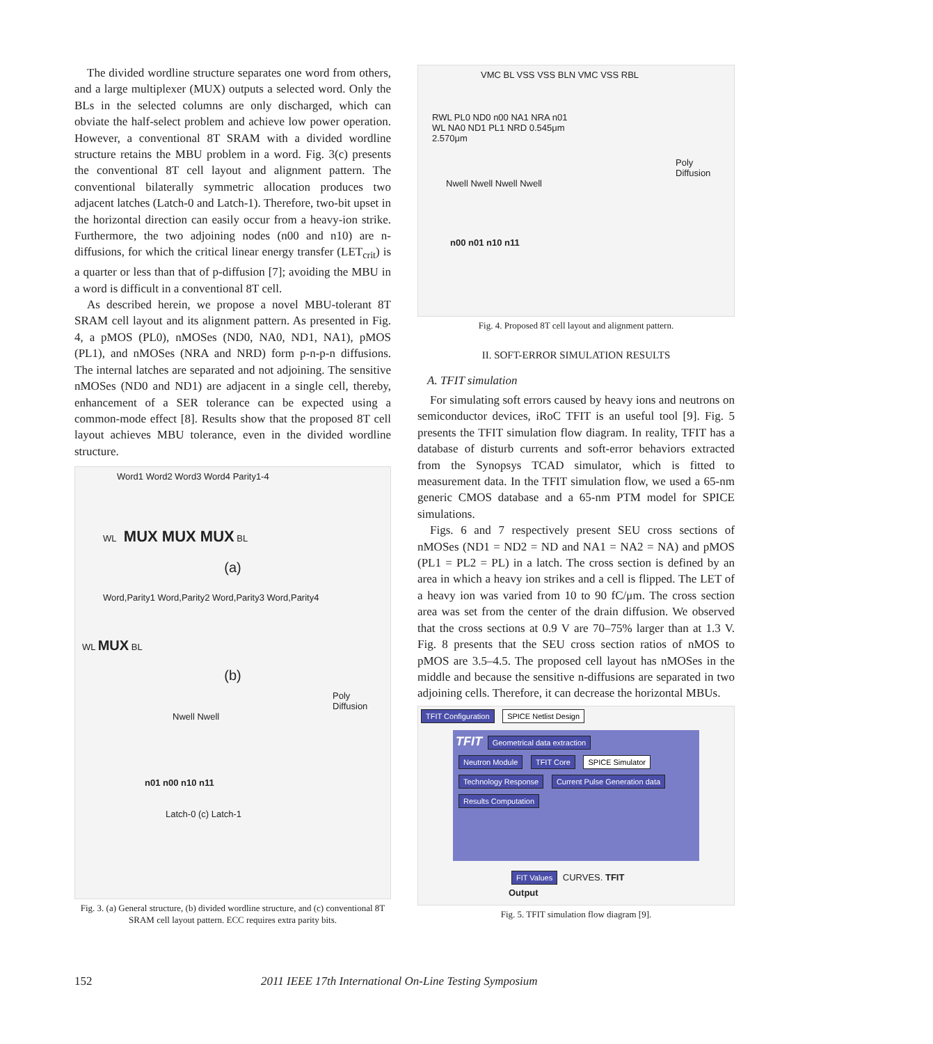The divided wordline structure separates one word from others, and a large multiplexer (MUX) outputs a selected word. Only the BLs in the selected columns are only discharged, which can obviate the half-select problem and achieve low power operation. However, a conventional 8T SRAM with a divided wordline structure retains the MBU problem in a word. Fig. 3(c) presents the conventional 8T cell layout and alignment pattern. The conventional bilaterally symmetric allocation produces two adjacent latches (Latch-0 and Latch-1). Therefore, two-bit upset in the horizontal direction can easily occur from a heavy-ion strike. Furthermore, the two adjoining nodes (n00 and n10) are n-diffusions, for which the critical linear energy transfer (LET<sub>crit</sub>) is a quarter or less than that of p-diffusion [7]; avoiding the MBU in a word is difficult in a conventional 8T cell.
As described herein, we propose a novel MBU-tolerant 8T SRAM cell layout and its alignment pattern. As presented in Fig. 4, a pMOS (PL0), nMOSes (ND0, NA0, ND1, NA1), pMOS (PL1), and nMOSes (NRA and NRD) form p-n-p-n diffusions. The internal latches are separated and not adjoining. The sensitive nMOSes (ND0 and ND1) are adjacent in a single cell, thereby, enhancement of a SER tolerance can be expected using a common-mode effect [8]. Results show that the proposed 8T cell layout achieves MBU tolerance, even in the divided wordline structure.
Word1 Word2 Word3 Word4 Parity1-4
WL MUX MUX MUX BL
(a)
Word,Parity1 Word,Parity2 Word,Parity3 Word,Parity4
WL MUX BL
(b)
Poly Diffusion
Nwell Nwell
n01 n00 n10 n11
Latch-0 (c) Latch-1
Fig. 3. (a) General structure, (b) divided wordline structure, and (c) conventional 8T SRAM cell layout pattern. ECC requires extra parity bits.
VMC BL VSS VSS BLN VMC VSS RBL
RWL PL0 ND0 n00 NA1 NRA n01
WL NA0 ND1 PL1 NRD 0.545μm
2.570μm
Poly Diffusion
Nwell Nwell Nwell Nwell
n00 n01 n10 n11
Fig. 4. Proposed 8T cell layout and alignment pattern.
II. SOFT-ERROR SIMULATION RESULTS
A. TFIT simulation
For simulating soft errors caused by heavy ions and neutrons on semiconductor devices, iRoC TFIT is an useful tool [9]. Fig. 5 presents the TFIT simulation flow diagram. In reality, TFIT has a database of disturb currents and soft-error behaviors extracted from the Synopsys TCAD simulator, which is fitted to measurement data. In the TFIT simulation flow, we used a 65-nm generic CMOS database and a 65-nm PTM model for SPICE simulations.
Figs. 6 and 7 respectively present SEU cross sections of nMOSes (ND1 = ND2 = ND and NA1 = NA2 = NA) and pMOS (PL1 = PL2 = PL) in a latch. The cross section is defined by an area in which a heavy ion strikes and a cell is flipped. The LET of a heavy ion was varied from 10 to 90 fC/μm. The cross section area was set from the center of the drain diffusion. We observed that the cross sections at 0.9 V are 70–75% larger than at 1.3 V. Fig. 8 presents that the SEU cross section ratios of nMOS to pMOS are 3.5–4.5. The proposed cell layout has nMOSes in the middle and because the sensitive n-diffusions are separated in two adjoining cells. Therefore, it can decrease the horizontal MBUs.
TFIT Configuration SPICE Netlist Design
TFIT Geometrical data extraction
Neutron Module TFIT Core SPICE Simulator
Technology Response Current Pulse Generation data
Results Computation
FIT Values CURVES. TFIT Output
Fig. 5. TFIT simulation flow diagram [9].
152 2011 IEEE 17th International On-Line Testing Symposium